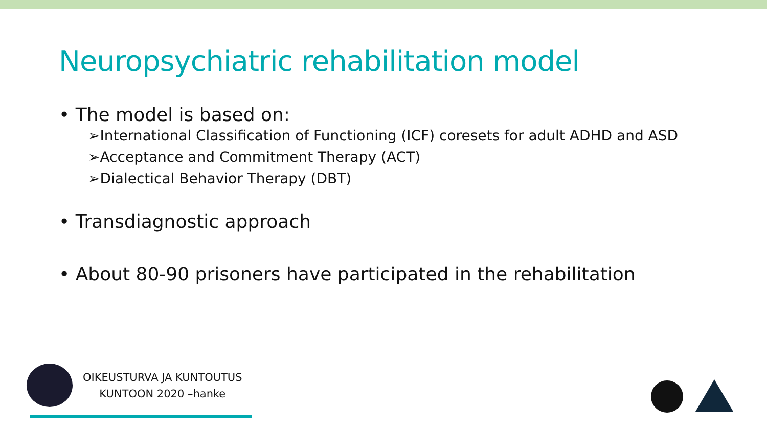Neuropsychiatric rehabilitation model
• The model is based on:
➢International Classification of Functioning (ICF) coresets for adult ADHD and ASD
➢Acceptance and Commitment Therapy (ACT)
➢Dialectical Behavior Therapy (DBT)
• Transdiagnostic approach
• About 80-90 prisoners have participated in the rehabilitation
OIKEUSTURVA JA KUNTOUTUS
KUNTOON 2020 –hanke